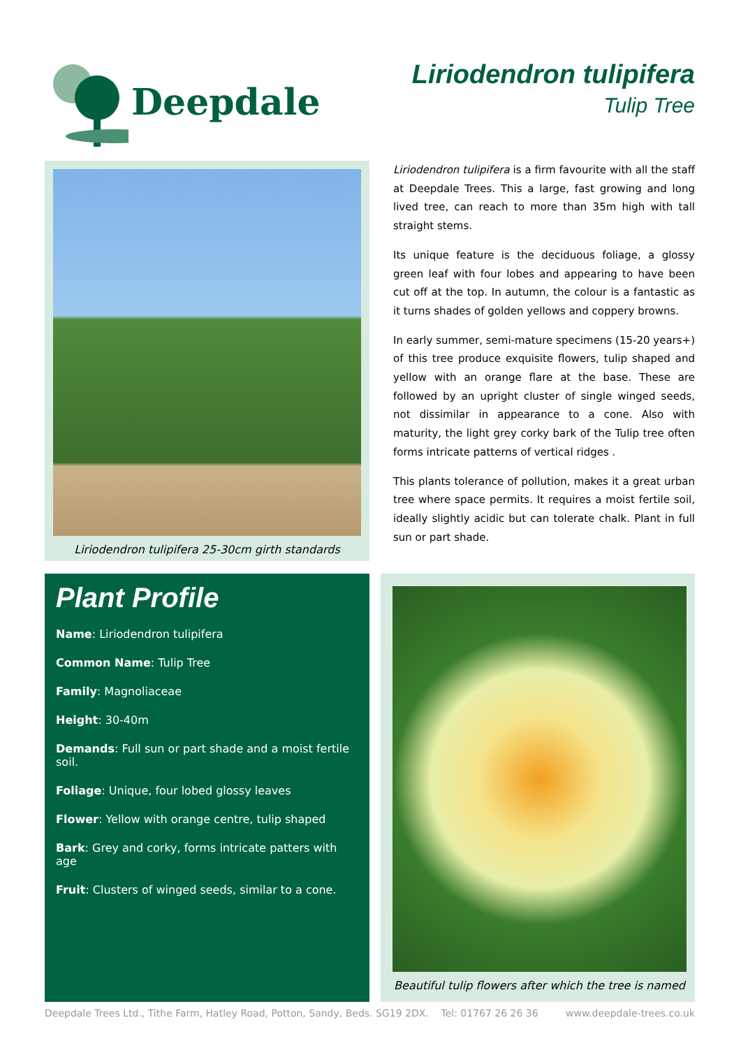Deepdale
Liriodendron tulipifera
Tulip Tree
Liriodendron tulipifera 25-30cm girth standards
Liriodendron tulipifera is a firm favourite with all the staff at Deepdale Trees. This a large, fast growing and long lived tree, can reach to more than 35m high with tall straight stems.
Its unique feature is the deciduous foliage, a glossy green leaf with four lobes and appearing to have been cut off at the top. In autumn, the colour is a fantastic as it turns shades of golden yellows and coppery browns.
In early summer, semi-mature specimens (15-20 years+) of this tree produce exquisite flowers, tulip shaped and yellow with an orange flare at the base. These are followed by an upright cluster of single winged seeds, not dissimilar in appearance to a cone. Also with maturity, the light grey corky bark of the Tulip tree often forms intricate patterns of vertical ridges .
This plants tolerance of pollution, makes it a great urban tree where space permits. It requires a moist fertile soil, ideally slightly acidic but can tolerate chalk. Plant in full sun or part shade.
Plant Profile
Name: Liriodendron tulipifera
Common Name: Tulip Tree
Family: Magnoliaceae
Height: 30-40m
Demands: Full sun or part shade and a moist fertile soil.
Foliage: Unique, four lobed glossy leaves
Flower: Yellow with orange centre, tulip shaped
Bark: Grey and corky, forms intricate patters with age
Fruit: Clusters of winged seeds, similar to a cone.
Beautiful tulip flowers after which the tree is named
Deepdale Trees Ltd., Tithe Farm, Hatley Road, Potton, Sandy, Beds. SG19 2DX. Tel: 01767 26 26 36 www.deepdale-trees.co.uk